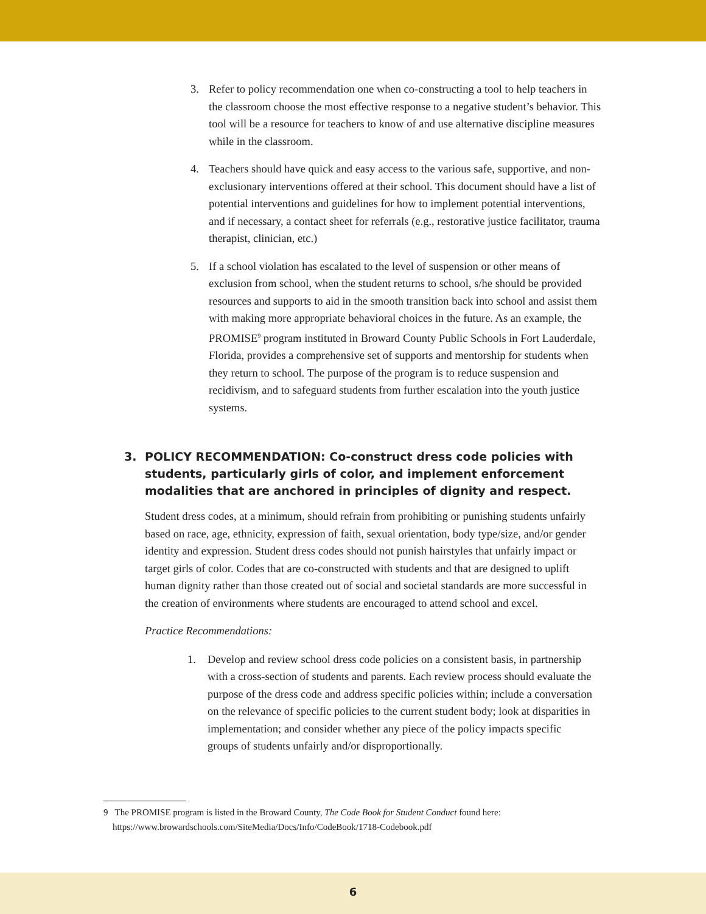3. Refer to policy recommendation one when co-constructing a tool to help teachers in the classroom choose the most effective response to a negative student’s behavior. This tool will be a resource for teachers to know of and use alternative discipline measures while in the classroom.
4. Teachers should have quick and easy access to the various safe, supportive, and non-exclusionary interventions offered at their school. This document should have a list of potential interventions and guidelines for how to implement potential interventions, and if necessary, a contact sheet for referrals (e.g., restorative justice facilitator, trauma therapist, clinician, etc.)
5. If a school violation has escalated to the level of suspension or other means of exclusion from school, when the student returns to school, s/he should be provided resources and supports to aid in the smooth transition back into school and assist them with making more appropriate behavioral choices in the future. As an example, the PROMISE<sup>9</sup> program instituted in Broward County Public Schools in Fort Lauderdale, Florida, provides a comprehensive set of supports and mentorship for students when they return to school. The purpose of the program is to reduce suspension and recidivism, and to safeguard students from further escalation into the youth justice systems.
3. POLICY RECOMMENDATION: Co-construct dress code policies with students, particularly girls of color, and implement enforcement modalities that are anchored in principles of dignity and respect.
Student dress codes, at a minimum, should refrain from prohibiting or punishing students unfairly based on race, age, ethnicity, expression of faith, sexual orientation, body type/size, and/or gender identity and expression. Student dress codes should not punish hairstyles that unfairly impact or target girls of color. Codes that are co-constructed with students and that are designed to uplift human dignity rather than those created out of social and societal standards are more successful in the creation of environments where students are encouraged to attend school and excel.
Practice Recommendations:
1. Develop and review school dress code policies on a consistent basis, in partnership with a cross-section of students and parents. Each review process should evaluate the purpose of the dress code and address specific policies within; include a conversation on the relevance of specific policies to the current student body; look at disparities in implementation; and consider whether any piece of the policy impacts specific groups of students unfairly and/or disproportionally.
9 The PROMISE program is listed in the Broward County, The Code Book for Student Conduct found here:
https://www.browardschools.com/SiteMedia/Docs/Info/CodeBook/1718-Codebook.pdf
6